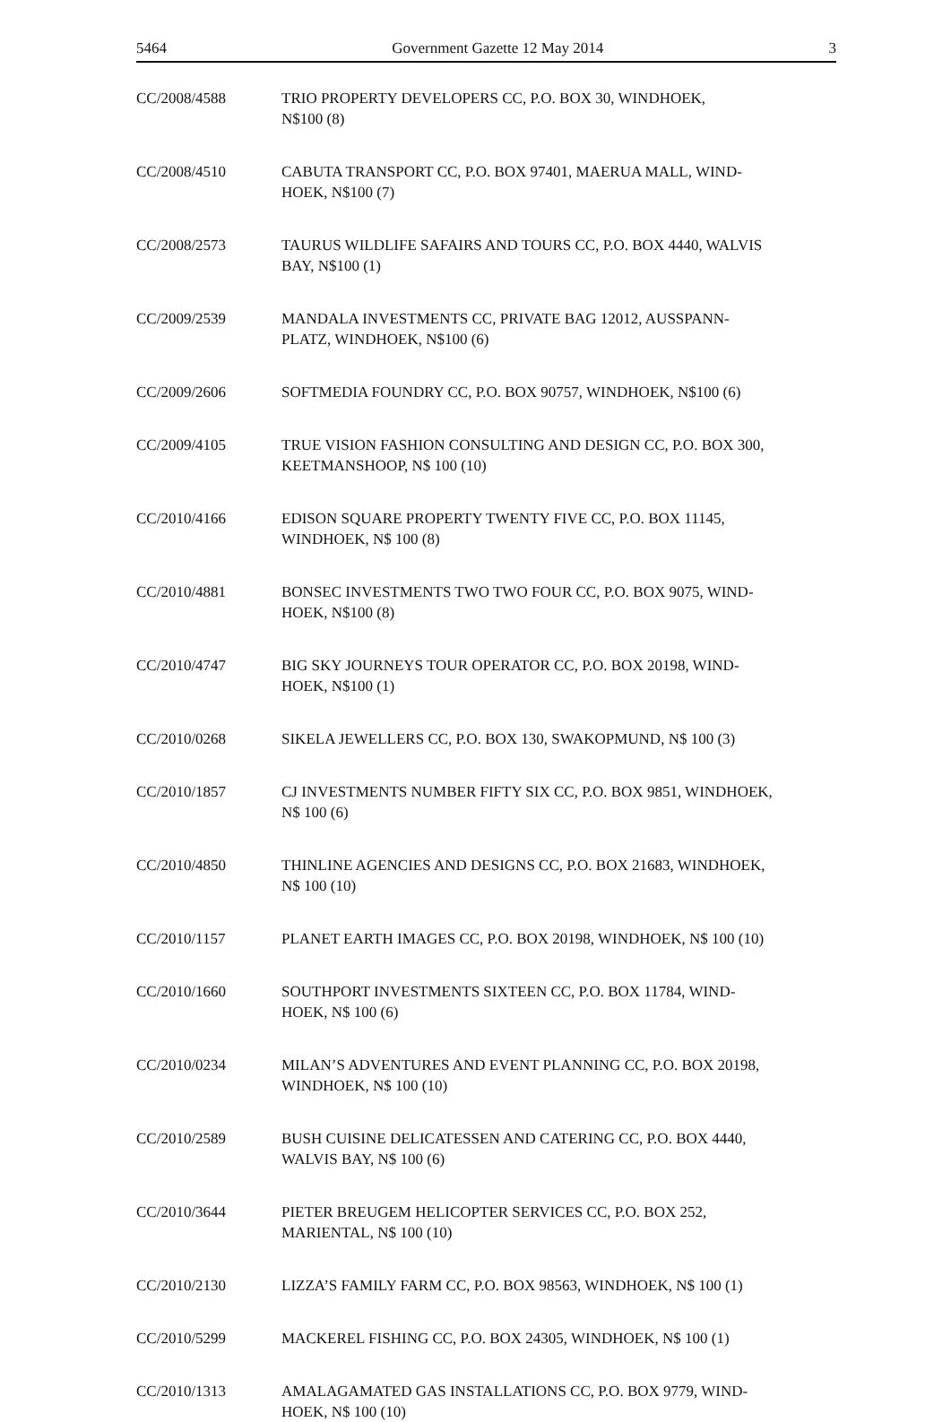5464 Government Gazette 12 May 2014 3
CC/2008/4588 TRIO PROPERTY DEVELOPERS CC, P.O. BOX 30, WINDHOEK,
N$100 (8)
CC/2008/4510 CABUTA TRANSPORT CC, P.O. BOX 97401, MAERUA MALL, WIND-
HOEK, N$100 (7)
CC/2008/2573 TAURUS WILDLIFE SAFAIRS AND TOURS CC, P.O. BOX 4440, WALVIS
BAY, N$100 (1)
CC/2009/2539 MANDALA INVESTMENTS CC, PRIVATE BAG 12012, AUSSPANN-
PLATZ, WINDHOEK, N$100 (6)
CC/2009/2606 SOFTMEDIA FOUNDRY CC, P.O. BOX 90757, WINDHOEK, N$100 (6)
CC/2009/4105 TRUE VISION FASHION CONSULTING AND DESIGN CC, P.O. BOX 300,
KEETMANSHOOP, N$ 100 (10)
CC/2010/4166 EDISON SQUARE PROPERTY TWENTY FIVE CC, P.O. BOX 11145,
WINDHOEK, N$ 100 (8)
CC/2010/4881 BONSEC INVESTMENTS TWO TWO FOUR CC, P.O. BOX 9075, WIND-
HOEK, N$100 (8)
CC/2010/4747 BIG SKY JOURNEYS TOUR OPERATOR CC, P.O. BOX 20198, WIND-
HOEK, N$100 (1)
CC/2010/0268 SIKELA JEWELLERS CC, P.O. BOX 130, SWAKOPMUND, N$ 100 (3)
CC/2010/1857 CJ INVESTMENTS NUMBER FIFTY SIX CC, P.O. BOX 9851, WINDHOEK,
N$ 100 (6)
CC/2010/4850 THINLINE AGENCIES AND DESIGNS CC, P.O. BOX 21683, WINDHOEK,
N$ 100 (10)
CC/2010/1157 PLANET EARTH IMAGES CC, P.O. BOX 20198, WINDHOEK, N$ 100 (10)
CC/2010/1660 SOUTHPORT INVESTMENTS SIXTEEN CC, P.O. BOX 11784, WIND-
HOEK, N$ 100 (6)
CC/2010/0234 MILAN’S ADVENTURES AND EVENT PLANNING CC, P.O. BOX 20198,
WINDHOEK, N$ 100 (10)
CC/2010/2589 BUSH CUISINE DELICATESSEN AND CATERING CC, P.O. BOX 4440,
WALVIS BAY, N$ 100 (6)
CC/2010/3644 PIETER BREUGEM HELICOPTER SERVICES CC, P.O. BOX 252,
MARIENTAL, N$ 100 (10)
CC/2010/2130 LIZZA’S FAMILY FARM CC, P.O. BOX 98563, WINDHOEK, N$ 100 (1)
CC/2010/5299 MACKEREL FISHING CC, P.O. BOX 24305, WINDHOEK, N$ 100 (1)
CC/2010/1313 AMALAGAMATED GAS INSTALLATIONS CC, P.O. BOX 9779, WIND-
HOEK, N$ 100 (10)